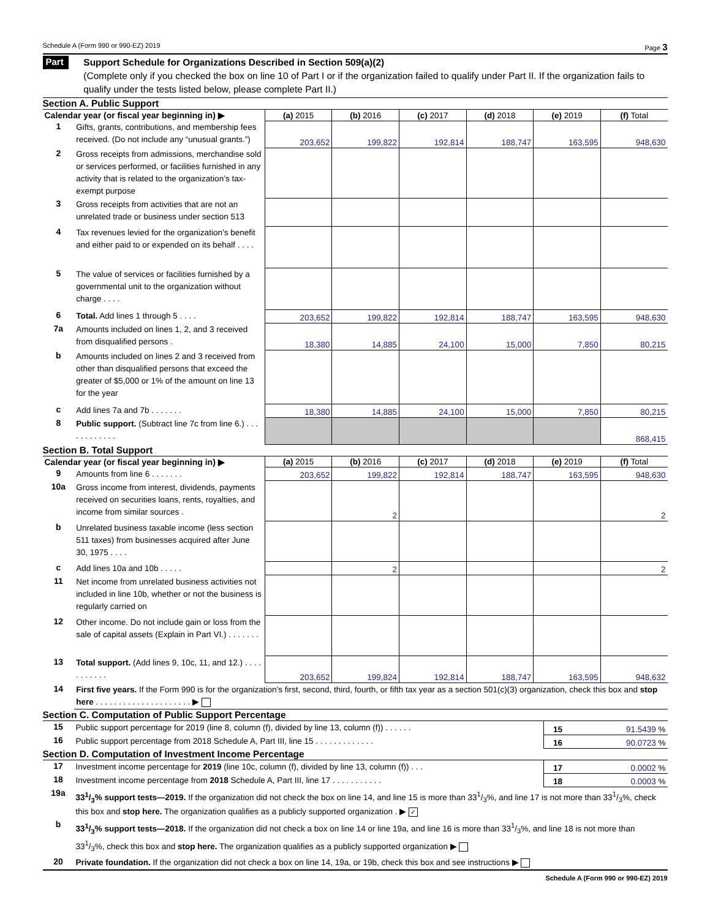Schedule A (Form 990 or 990-EZ) 2019 Page 3
Part III
Support Schedule for Organizations Described in Section 509(a)(2)
(Complete only if you checked the box on line 10 of Part I or if the organization failed to qualify under Part II. If the organization fails to qualify under the tests listed below, please complete Part II.)
Section A. Public Support
| Calendar year (or fiscal year beginning in) ▶ | | (a) 2015 | (b) 2016 | (c) 2017 | (d) 2018 | (e) 2019 | (f) Total |
| 1 | Gifts, grants, contributions, and membership fees received. (Do not include any “unusual grants.”) | 203,652 | 199,822 | 192,814 | 188,747 | 163,595 | 948,630 |
| 2 | Gross receipts from admissions, merchandise sold or services performed, or facilities furnished in any activity that is related to the organization’s tax-exempt purpose | | | | | | |
| 3 | Gross receipts from activities that are not an unrelated trade or business under section 513 | | | | | | |
| 4 | Tax revenues levied for the organization’s benefit and either paid to or expended on its behalf . . . . | | | | | | |
| 5 | The value of services or facilities furnished by a governmental unit to the organization without charge . . . . | | | | | | |
| 6 | Total. Add lines 1 through 5 . . . . | 203,652 | 199,822 | 192,814 | 188,747 | 163,595 | 948,630 |
| 7a | Amounts included on lines 1, 2, and 3 received from disqualified persons . | 18,380 | 14,885 | 24,100 | 15,000 | 7,850 | 80,215 |
| b | Amounts included on lines 2 and 3 received from other than disqualified persons that exceed the greater of $5,000 or 1% of the amount on line 13 for the year | | | | | | |
| c | Add lines 7a and 7b . . . . . . . | 18,380 | 14,885 | 24,100 | 15,000 | 7,850 | 80,215 |
| 8 | Public support. (Subtract line 7c from line 6.) . . . . . . . . . . . . | | | | | | 868,415 |
Section B. Total Support
| Calendar year (or fiscal year beginning in) ▶ | | (a) 2015 | (b) 2016 | (c) 2017 | (d) 2018 | (e) 2019 | (f) Total |
| 9 | Amounts from line 6 . . . . . . . | 203,652 | 199,822 | 192,814 | 188,747 | 163,595 | 948,630 |
| 10a | Gross income from interest, dividends, payments received on securities loans, rents, royalties, and income from similar sources . | | 2 | | | | 2 |
| b | Unrelated business taxable income (less section 511 taxes) from businesses acquired after June 30, 1975 . . . . | | | | | | |
| c | Add lines 10a and 10b . . . . . | | 2 | | | | 2 |
| 11 | Net income from unrelated business activities not included in line 10b, whether or not the business is regularly carried on | | | | | | |
| 12 | Other income. Do not include gain or loss from the sale of capital assets (Explain in Part VI.) . . . . . . . | | | | | | |
| 13 | Total support. (Add lines 9, 10c, 11, and 12.) . . . . . . . . . . . | 203,652 | 199,824 | 192,814 | 188,747 | 163,595 | 948,632 |
| 14 | First five years. If the Form 990 is for the organization’s first, second, third, fourth, or fifth tax year as a section 501(c)(3) organization, check this box and stop here . . . . . . . . . . . . . . . . . . . . . ▶ | | | | | | |
Section C. Computation of Public Support Percentage
| 15 | Public support percentage for 2019 (line 8, column (f), divided by line 13, column (f)) . . . . . . | 15 | 91.5439 % |
| 16 | Public support percentage from 2018 Schedule A, Part III, line 15 . . . . . . . . . . . . . | 16 | 90.0723 % |
Section D. Computation of Investment Income Percentage
| 17 | Investment income percentage for 2019 (line 10c, column (f), divided by line 13, column (f)) . . . | 17 | 0.0002 % |
| 18 | Investment income percentage from 2018 Schedule A, Part III, line 17 . . . . . . . . . . . | 18 | 0.0003 % |
| 19a | 331/3% support tests—2019. If the organization did not check the box on line 14, and line 15 is more than 331/3%, and line 17 is not more than 331/3%, check this box and stop here. The organization qualifies as a publicly supported organization . ▶ ✓ | | |
| b | 331/3% support tests—2018. If the organization did not check a box on line 14 or line 19a, and line 16 is more than 331/3%, and line 18 is not more than 331/3%, check this box and stop here. The organization qualifies as a publicly supported organization ▶ | | |
| 20 | Private foundation. If the organization did not check a box on line 14, 19a, or 19b, check this box and see instructions ▶ | | |
Schedule A (Form 990 or 990-EZ) 2019